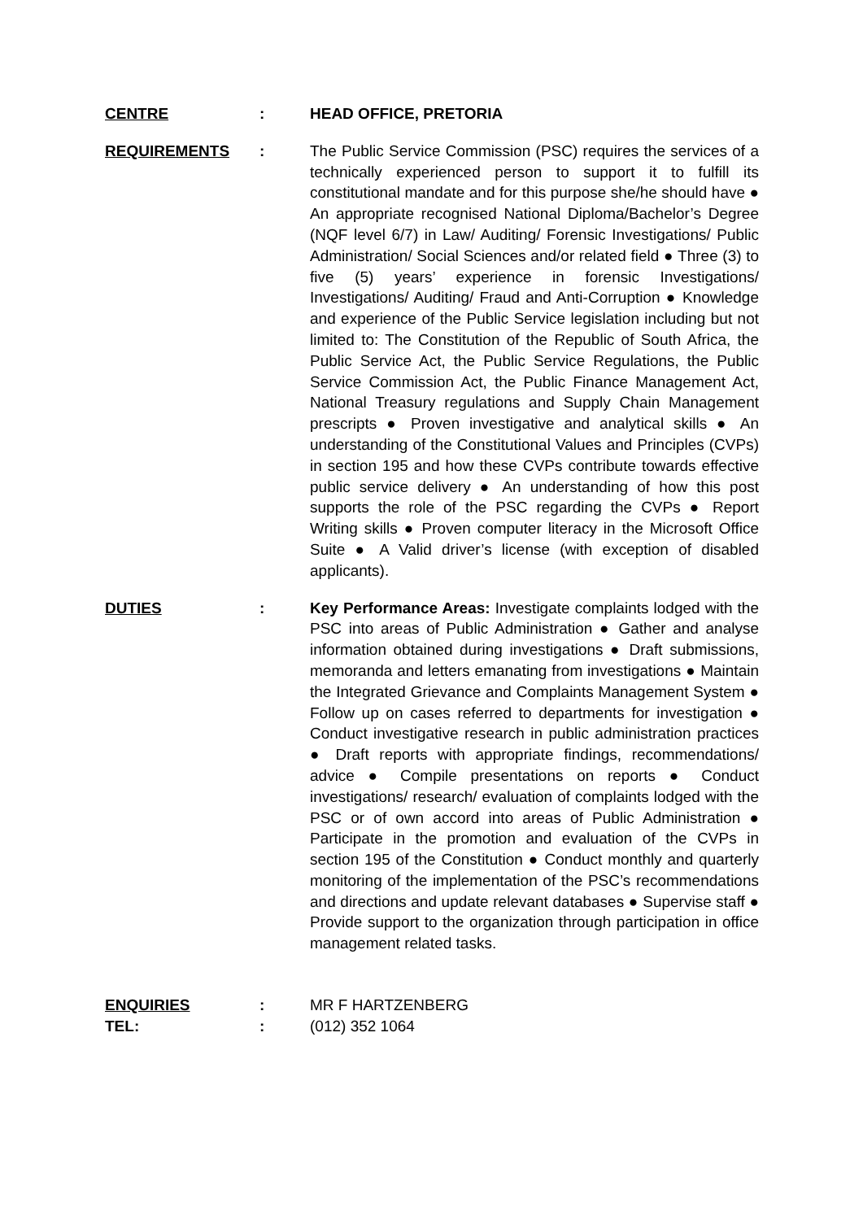CENTRE : HEAD OFFICE, PRETORIA
REQUIREMENTS : The Public Service Commission (PSC) requires the services of a technically experienced person to support it to fulfill its constitutional mandate and for this purpose she/he should have ● An appropriate recognised National Diploma/Bachelor’s Degree (NQF level 6/7) in Law/ Auditing/ Forensic Investigations/ Public Administration/ Social Sciences and/or related field ● Three (3) to five (5) years’ experience in forensic Investigations/ Investigations/ Auditing/ Fraud and Anti-Corruption ● Knowledge and experience of the Public Service legislation including but not limited to: The Constitution of the Republic of South Africa, the Public Service Act, the Public Service Regulations, the Public Service Commission Act, the Public Finance Management Act, National Treasury regulations and Supply Chain Management prescripts ● Proven investigative and analytical skills ● An understanding of the Constitutional Values and Principles (CVPs) in section 195 and how these CVPs contribute towards effective public service delivery ● An understanding of how this post supports the role of the PSC regarding the CVPs ● Report Writing skills ● Proven computer literacy in the Microsoft Office Suite ● A Valid driver’s license (with exception of disabled applicants).
DUTIES : Key Performance Areas: Investigate complaints lodged with the PSC into areas of Public Administration ● Gather and analyse information obtained during investigations ● Draft submissions, memoranda and letters emanating from investigations ● Maintain the Integrated Grievance and Complaints Management System ● Follow up on cases referred to departments for investigation ● Conduct investigative research in public administration practices ● Draft reports with appropriate findings, recommendations/ advice ● Compile presentations on reports ● Conduct investigations/ research/ evaluation of complaints lodged with the PSC or of own accord into areas of Public Administration ● Participate in the promotion and evaluation of the CVPs in section 195 of the Constitution ● Conduct monthly and quarterly monitoring of the implementation of the PSC’s recommendations and directions and update relevant databases ● Supervise staff ● Provide support to the organization through participation in office management related tasks.
ENQUIRIES : MR F HARTZENBERG
TEL: : (012) 352 1064